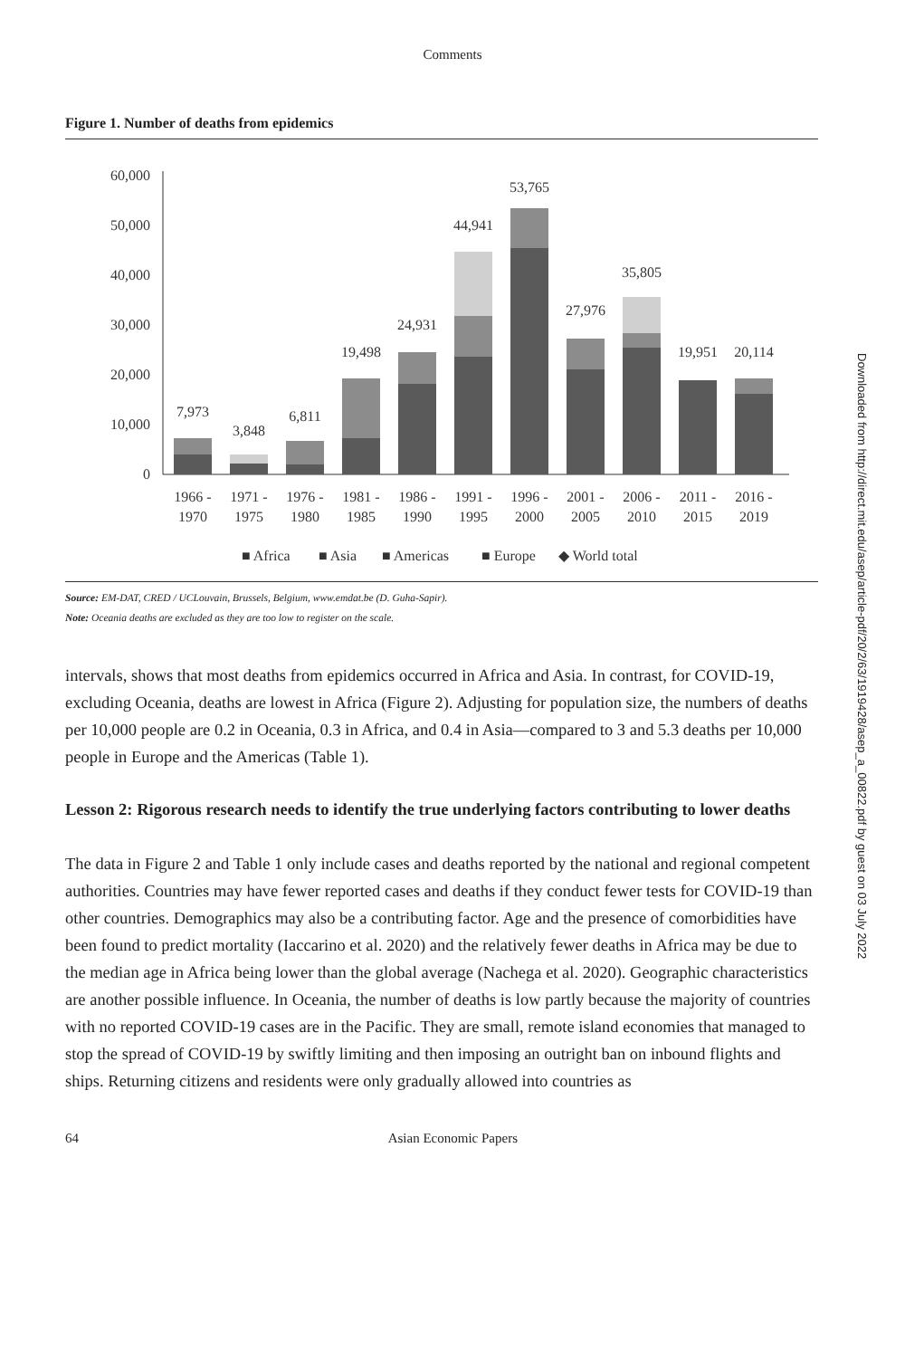Comments
Figure 1. Number of deaths from epidemics
60,000
50,000
40,000
30,000
20,000
10,000
0
7,973
3,848
6,811
19,498
24,931
44,941
53,765
27,976
35,805
19,951
20,114
1966 -
1970
1971 -
1975
1976 -
1980
1981 -
1985
1986 -
1990
1991 -
1995
1996 -
2000
2001 -
2005
2006 -
2010
2011 -
2015
2016 -
2019
■ Africa
■ Asia
■ Americas
■ Europe
◆ World total
Source: EM-DAT, CRED / UCLouvain, Brussels, Belgium, www.emdat.be (D. Guha-Sapir).
Note: Oceania deaths are excluded as they are too low to register on the scale.
intervals, shows that most deaths from epidemics occurred in Africa and Asia. In contrast, for COVID-19, excluding Oceania, deaths are lowest in Africa (Figure 2). Adjusting for population size, the numbers of deaths per 10,000 people are 0.2 in Oceania, 0.3 in Africa, and 0.4 in Asia—compared to 3 and 5.3 deaths per 10,000 people in Europe and the Americas (Table 1).
Lesson 2: Rigorous research needs to identify the true underlying factors contributing to lower deaths
The data in Figure 2 and Table 1 only include cases and deaths reported by the national and regional competent authorities. Countries may have fewer reported cases and deaths if they conduct fewer tests for COVID-19 than other countries. Demographics may also be a contributing factor. Age and the presence of comorbidities have been found to predict mortality (Iaccarino et al. 2020) and the relatively fewer deaths in Africa may be due to the median age in Africa being lower than the global average (Nachega et al. 2020). Geographic characteristics are another possible influence. In Oceania, the number of deaths is low partly because the majority of countries with no reported COVID-19 cases are in the Pacific. They are small, remote island economies that managed to stop the spread of COVID-19 by swiftly limiting and then imposing an outright ban on inbound flights and ships. Returning citizens and residents were only gradually allowed into countries as
64 Asian Economic Papers
Downloaded from http://direct.mit.edu/asep/article-pdf/20/2/63/1919428/asep_a_00822.pdf by guest on 03 July 2022